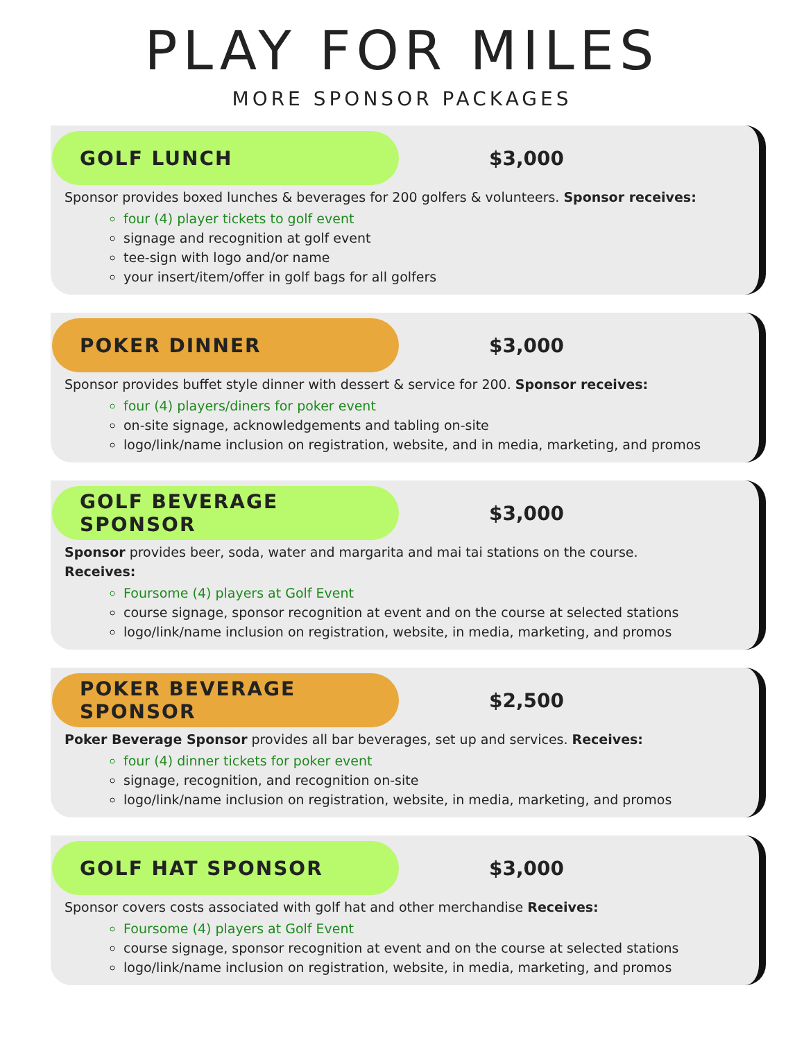PLAY FOR MILES
MORE SPONSOR PACKAGES
GOLF LUNCH
$3,000
Sponsor provides boxed lunches & beverages for 200 golfers & volunteers. Sponsor receives:
four (4) player tickets to golf event
signage and recognition at golf event
tee-sign with logo and/or name
your insert/item/offer in golf bags for all golfers
POKER DINNER
$3,000
Sponsor provides buffet style dinner with dessert & service for 200. Sponsor receives:
four (4) players/diners for poker event
on-site signage, acknowledgements and tabling on-site
logo/link/name inclusion on registration, website, and in media, marketing, and promos
GOLF BEVERAGE SPONSOR
$3,000
Sponsor provides beer, soda, water and margarita and mai tai stations on the course.
Receives:
Foursome (4) players at Golf Event
course signage, sponsor recognition at event and on the course at selected stations
logo/link/name inclusion on registration, website, in media, marketing, and promos
POKER BEVERAGE SPONSOR
$2,500
Poker Beverage Sponsor provides all bar beverages, set up and services. Receives:
four (4) dinner tickets for poker event
signage, recognition, and recognition on-site
logo/link/name inclusion on registration, website, in media, marketing, and promos
GOLF HAT SPONSOR
$3,000
Sponsor covers costs associated with golf hat and other merchandise Receives:
Foursome (4) players at Golf Event
course signage, sponsor recognition at event and on the course at selected stations
logo/link/name inclusion on registration, website, in media, marketing, and promos